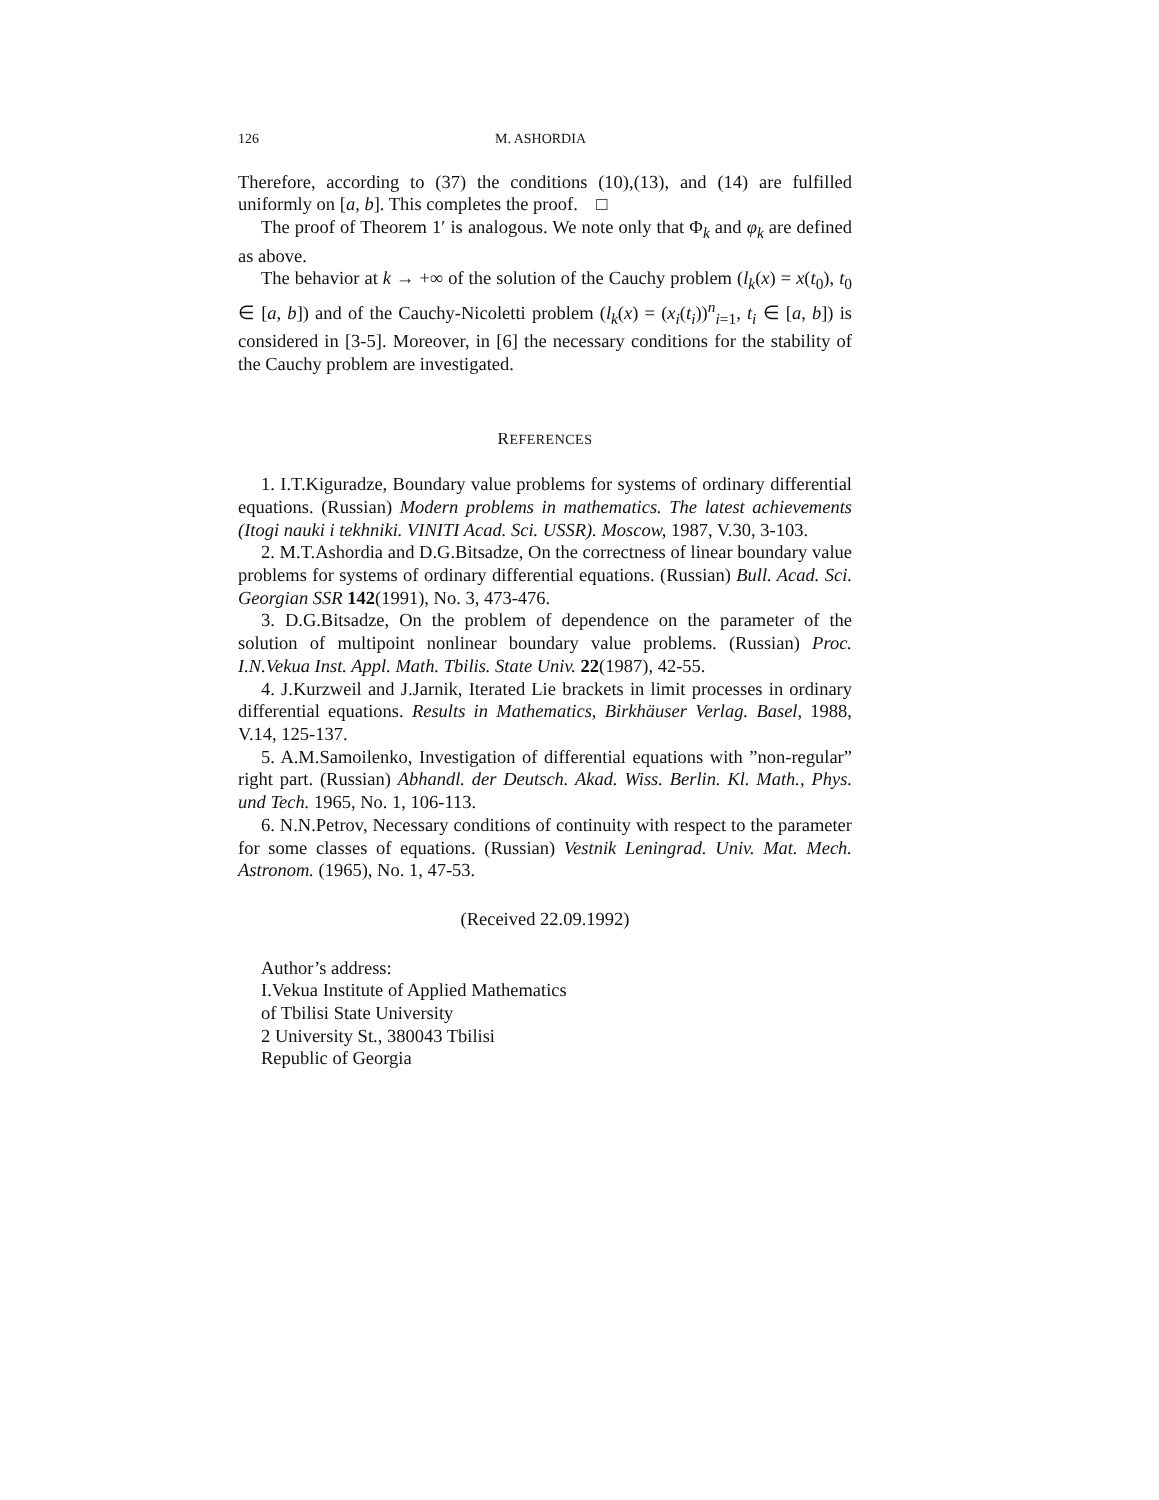126 M. ASHORDIA
Therefore, according to (37) the conditions (10),(13), and (14) are fulfilled uniformly on [a, b]. This completes the proof. □
The proof of Theorem 1′ is analogous. We note only that Φ<sub>k</sub> and φ<sub>k</sub> are defined as above.
The behavior at k → +∞ of the solution of the Cauchy problem (l<sub>k</sub>(x) = x(t<sub>0</sub>), t<sub>0</sub> ∈ [a, b]) and of the Cauchy-Nicoletti problem (l<sub>k</sub>(x) = (x<sub>i</sub>(t<sub>i</sub>))<sup>n</sup><sub>i=1</sub>, t<sub>i</sub> ∈ [a, b]) is considered in [3-5]. Moreover, in [6] the necessary conditions for the stability of the Cauchy problem are investigated.
REFERENCES
1. I.T.Kiguradze, Boundary value problems for systems of ordinary differential equations. (Russian) Modern problems in mathematics. The latest achievements (Itogi nauki i tekhniki. VINITI Acad. Sci. USSR). Moscow, 1987, V.30, 3-103.
2. M.T.Ashordia and D.G.Bitsadze, On the correctness of linear boundary value problems for systems of ordinary differential equations. (Russian) Bull. Acad. Sci. Georgian SSR 142(1991), No. 3, 473-476.
3. D.G.Bitsadze, On the problem of dependence on the parameter of the solution of multipoint nonlinear boundary value problems. (Russian) Proc. I.N.Vekua Inst. Appl. Math. Tbilis. State Univ. 22(1987), 42-55.
4. J.Kurzweil and J.Jarnik, Iterated Lie brackets in limit processes in ordinary differential equations. Results in Mathematics, Birkhäuser Verlag. Basel, 1988, V.14, 125-137.
5. A.M.Samoilenko, Investigation of differential equations with ”non-regular” right part. (Russian) Abhandl. der Deutsch. Akad. Wiss. Berlin. Kl. Math., Phys. und Tech. 1965, No. 1, 106-113.
6. N.N.Petrov, Necessary conditions of continuity with respect to the parameter for some classes of equations. (Russian) Vestnik Leningrad. Univ. Mat. Mech. Astronom. (1965), No. 1, 47-53.
(Received 22.09.1992)
Author’s address:
I.Vekua Institute of Applied Mathematics
of Tbilisi State University
2 University St., 380043 Tbilisi
Republic of Georgia